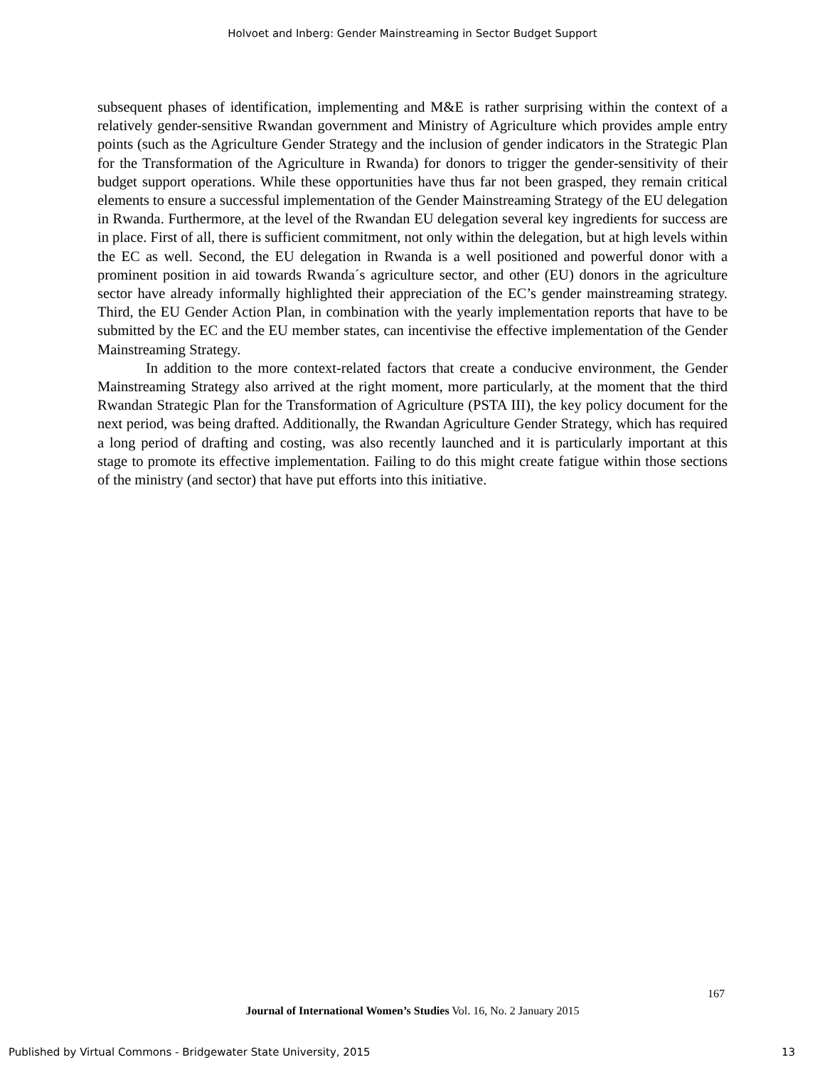Holvoet and Inberg: Gender Mainstreaming in Sector Budget Support
subsequent phases of identification, implementing and M&E is rather surprising within the context of a relatively gender-sensitive Rwandan government and Ministry of Agriculture which provides ample entry points (such as the Agriculture Gender Strategy and the inclusion of gender indicators in the Strategic Plan for the Transformation of the Agriculture in Rwanda) for donors to trigger the gender-sensitivity of their budget support operations. While these opportunities have thus far not been grasped, they remain critical elements to ensure a successful implementation of the Gender Mainstreaming Strategy of the EU delegation in Rwanda. Furthermore, at the level of the Rwandan EU delegation several key ingredients for success are in place. First of all, there is sufficient commitment, not only within the delegation, but at high levels within the EC as well. Second, the EU delegation in Rwanda is a well positioned and powerful donor with a prominent position in aid towards Rwanda´s agriculture sector, and other (EU) donors in the agriculture sector have already informally highlighted their appreciation of the EC’s gender mainstreaming strategy. Third, the EU Gender Action Plan, in combination with the yearly implementation reports that have to be submitted by the EC and the EU member states, can incentivise the effective implementation of the Gender Mainstreaming Strategy.
In addition to the more context-related factors that create a conducive environment, the Gender Mainstreaming Strategy also arrived at the right moment, more particularly, at the moment that the third Rwandan Strategic Plan for the Transformation of Agriculture (PSTA III), the key policy document for the next period, was being drafted. Additionally, the Rwandan Agriculture Gender Strategy, which has required a long period of drafting and costing, was also recently launched and it is particularly important at this stage to promote its effective implementation. Failing to do this might create fatigue within those sections of the ministry (and sector) that have put efforts into this initiative.
167
Journal of International Women’s Studies Vol. 16, No. 2 January 2015
Published by Virtual Commons - Bridgewater State University, 2015 13